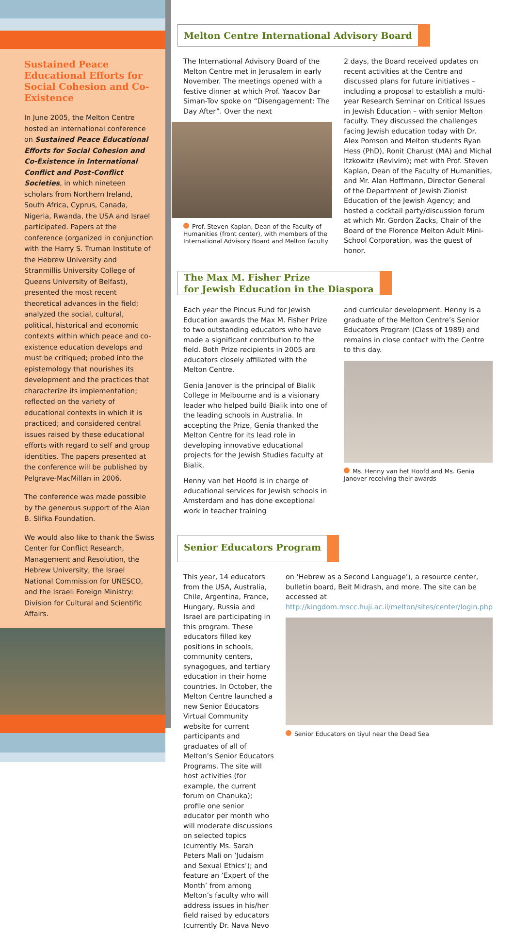Sustained Peace Educational Efforts for Social Cohesion and Co-Existence
In June 2005, the Melton Centre hosted an international conference on Sustained Peace Educational Efforts for Social Cohesion and Co-Existence in International Conflict and Post-Conflict Societies, in which nineteen scholars from Northern Ireland, South Africa, Cyprus, Canada, Nigeria, Rwanda, the USA and Israel participated. Papers at the conference (organized in conjunction with the Harry S. Truman Institute of the Hebrew University and Stranmillis University College of Queens University of Belfast), presented the most recent theoretical advances in the field; analyzed the social, cultural, political, historical and economic contexts within which peace and co-existence education develops and must be critiqued; probed into the epistemology that nourishes its development and the practices that characterize its implementation; reflected on the variety of educational contexts in which it is practiced; and considered central issues raised by these educational efforts with regard to self and group identities. The papers presented at the conference will be published by Pelgrave-MacMillan in 2006.
The conference was made possible by the generous support of the Alan B. Slifka Foundation.
We would also like to thank the Swiss Center for Conflict Research, Management and Resolution, the Hebrew University, the Israel National Commission for UNESCO, and the Israeli Foreign Ministry: Division for Cultural and Scientific Affairs.
Melton Centre International Advisory Board
The International Advisory Board of the Melton Centre met in Jerusalem in early November. The meetings opened with a festive dinner at which Prof. Yaacov Bar Siman-Tov spoke on “Disengagement: The Day After”. Over the next
Prof. Steven Kaplan, Dean of the Faculty of Humanities (front center), with members of the International Advisory Board and Melton faculty
2 days, the Board received updates on recent activities at the Centre and discussed plans for future initiatives – including a proposal to establish a multi-year Research Seminar on Critical Issues in Jewish Education – with senior Melton faculty. They discussed the challenges facing Jewish education today with Dr. Alex Pomson and Melton students Ryan Hess (PhD), Ronit Charust (MA) and Michal Itzkowitz (Revivim); met with Prof. Steven Kaplan, Dean of the Faculty of Humanities, and Mr. Alan Hoffmann, Director General of the Department of Jewish Zionist Education of the Jewish Agency; and hosted a cocktail party/discussion forum at which Mr. Gordon Zacks, Chair of the Board of the Florence Melton Adult Mini-School Corporation, was the guest of honor.
The Max M. Fisher Prize
for Jewish Education in the Diaspora
Each year the Pincus Fund for Jewish Education awards the Max M. Fisher Prize to two outstanding educators who have made a significant contribution to the field. Both Prize recipients in 2005 are educators closely affiliated with the Melton Centre.
Genia Janover is the principal of Bialik College in Melbourne and is a visionary leader who helped build Bialik into one of the leading schools in Australia. In accepting the Prize, Genia thanked the Melton Centre for its lead role in developing innovative educational projects for the Jewish Studies faculty at Bialik.
Henny van het Hoofd is in charge of educational services for Jewish schools in Amsterdam and has done exceptional work in teacher training
and curricular development. Henny is a graduate of the Melton Centre’s Senior Educators Program (Class of 1989) and remains in close contact with the Centre to this day.
Ms. Henny van het Hoofd and Ms. Genia Janover receiving their awards
Senior Educators Program
This year, 14 educators from the USA, Australia, Chile, Argentina, France, Hungary, Russia and Israel are participating in this program. These educators filled key positions in schools, community centers, synagogues, and tertiary education in their home countries. In October, the Melton Centre launched a new Senior Educators Virtual Community website for current participants and graduates of all of Melton’s Senior Educators Programs. The site will host activities (for example, the current forum on Chanuka); profile one senior educator per month who will moderate discussions on selected topics (currently Ms. Sarah Peters Mali on ‘Judaism and Sexual Ethics’); and feature an ‘Expert of the Month’ from among Melton’s faculty who will address issues in his/her field raised by educators (currently Dr. Nava Nevo
on ‘Hebrew as a Second Language’), a resource center, bulletin board, Beit Midrash, and more. The site can be accessed at http://kingdom.mscc.huji.ac.il/melton/sites/center/login.php
Senior Educators on tiyul near the Dead Sea